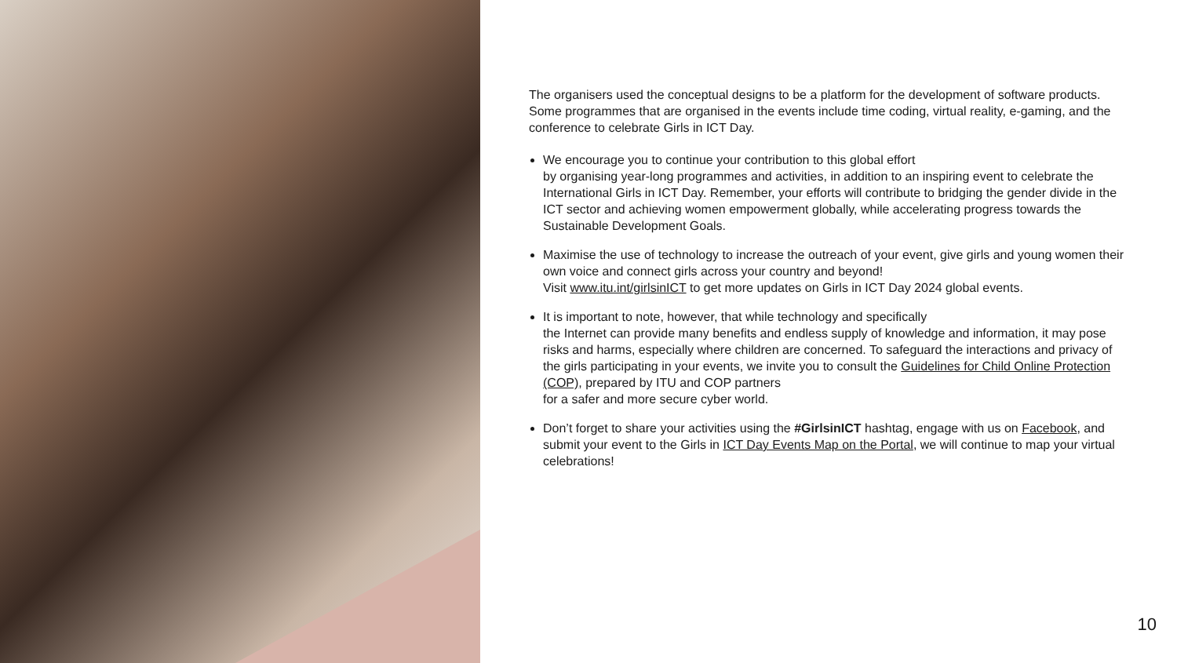The organisers used the conceptual designs to be a platform for the development of software products. Some programmes that are organised in the events include time coding, virtual reality, e-gaming, and the conference to celebrate Girls in ICT Day.
We encourage you to continue your contribution to this global effort
by organising year-long programmes and activities, in addition to an inspiring event to celebrate the International Girls in ICT Day. Remember, your efforts will contribute to bridging the gender divide in the ICT sector and achieving women empowerment globally, while accelerating progress towards the Sustainable Development Goals.
Maximise the use of technology to increase the outreach of your event, give girls and young women their own voice and connect girls across your country and beyond!
Visit www.itu.int/girlsinICT to get more updates on Girls in ICT Day 2024 global events.
It is important to note, however, that while technology and specifically
the Internet can provide many benefits and endless supply of knowledge and information, it may pose risks and harms, especially where children are concerned. To safeguard the interactions and privacy of the girls participating in your events, we invite you to consult the Guidelines for Child Online Protection (COP), prepared by ITU and COP partners
for a safer and more secure cyber world.
Don’t forget to share your activities using the #GirlsinICT hashtag, engage with us on Facebook, and submit your event to the Girls in ICT Day Events Map on the Portal, we will continue to map your virtual celebrations!
10